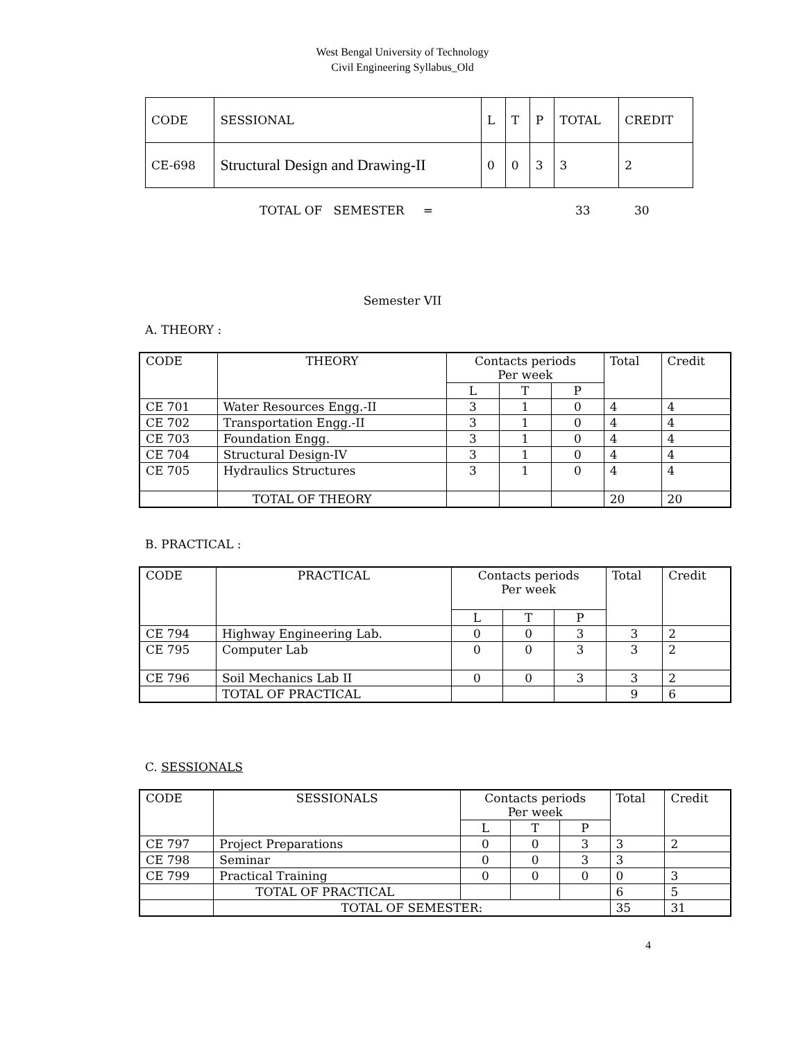West Bengal University of Technology
Civil Engineering Syllabus_Old
| CODE | SESSIONAL | L | T | P | TOTAL | CREDIT |
| --- | --- | --- | --- | --- | --- | --- |
| CE-698 | Structural Design and Drawing-II | 0 | 0 | 3 | 3 | 2 |
TOTAL OF SEMESTER = 33 30
Semester VII
A. THEORY :
| CODE | THEORY | Contacts periods Per week | | | Total | Credit |
| --- | --- | --- | --- | --- | --- | --- |
| | | L | T | P | | |
| CE 701 | Water Resources Engg.-II | 3 | 1 | 0 | 4 | 4 |
| CE 702 | Transportation Engg.-II | 3 | 1 | 0 | 4 | 4 |
| CE 703 | Foundation Engg. | 3 | 1 | 0 | 4 | 4 |
| CE 704 | Structural Design-IV | 3 | 1 | 0 | 4 | 4 |
| CE 705 | Hydraulics Structures | 3 | 1 | 0 | 4 | 4 |
| | TOTAL OF THEORY | | | | 20 | 20 |
B. PRACTICAL :
| CODE | PRACTICAL | Contacts periods Per week | | | Total | Credit |
| --- | --- | --- | --- | --- | --- | --- |
| | | L | T | P | | |
| CE 794 | Highway Engineering Lab. | 0 | 0 | 3 | 3 | 2 |
| CE 795 | Computer Lab | 0 | 0 | 3 | 3 | 2 |
| CE 796 | Soil Mechanics Lab II | 0 | 0 | 3 | 3 | 2 |
| | TOTAL OF PRACTICAL | | | | 9 | 6 |
C. SESSIONALS
| CODE | SESSIONALS | Contacts periods Per week | | | Total | Credit |
| --- | --- | --- | --- | --- | --- | --- |
| | | L | T | P | | |
| CE 797 | Project Preparations | 0 | 0 | 3 | 3 | 2 |
| CE 798 | Seminar | 0 | 0 | 3 | 3 | |
| CE 799 | Practical Training | 0 | 0 | 0 | 0 | 3 |
| | TOTAL OF PRACTICAL | | | | 6 | 5 |
| | TOTAL OF SEMESTER: | | | | 35 | 31 |
4